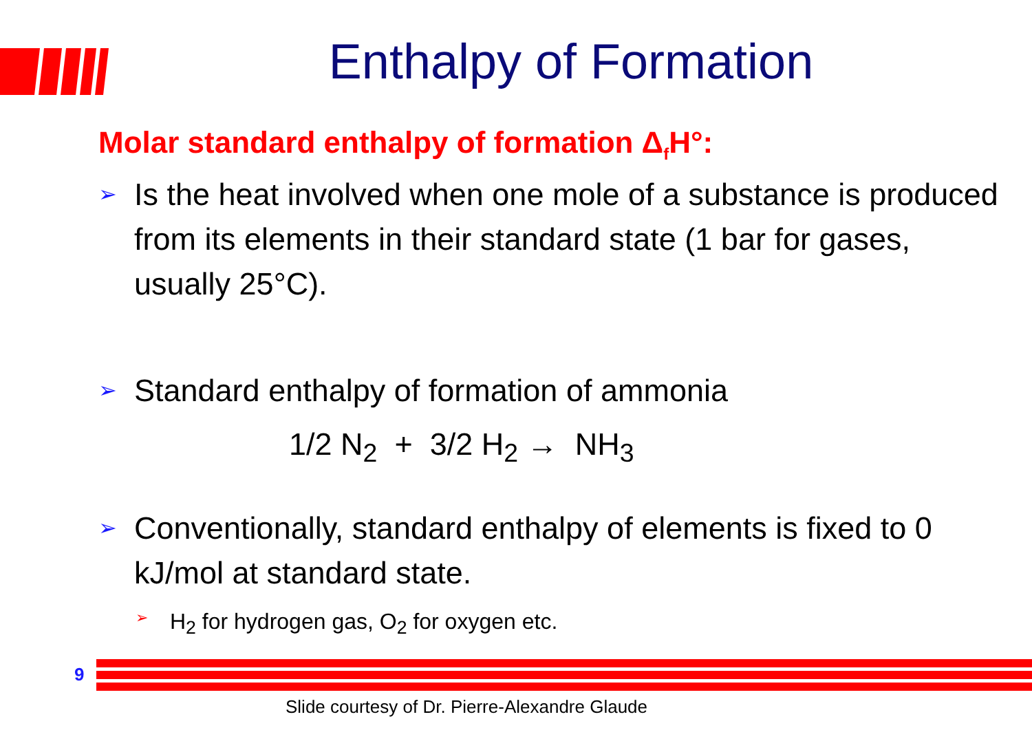Enthalpy of Formation
Molar standard enthalpy of formation Δ<sub>f</sub>H°:
➢ Is the heat involved when one mole of a substance is produced from its elements in their standard state (1 bar for gases, usually 25°C).
➢ Standard enthalpy of formation of ammonia
1/2 N<sub>2</sub> + 3/2 H<sub>2</sub> → NH<sub>3</sub>
➢ Conventionally, standard enthalpy of elements is fixed to 0 kJ/mol at standard state.
➢ H<sub>2</sub> for hydrogen gas, O<sub>2</sub> for oxygen etc.
9
Slide courtesy of Dr. Pierre-Alexandre Glaude